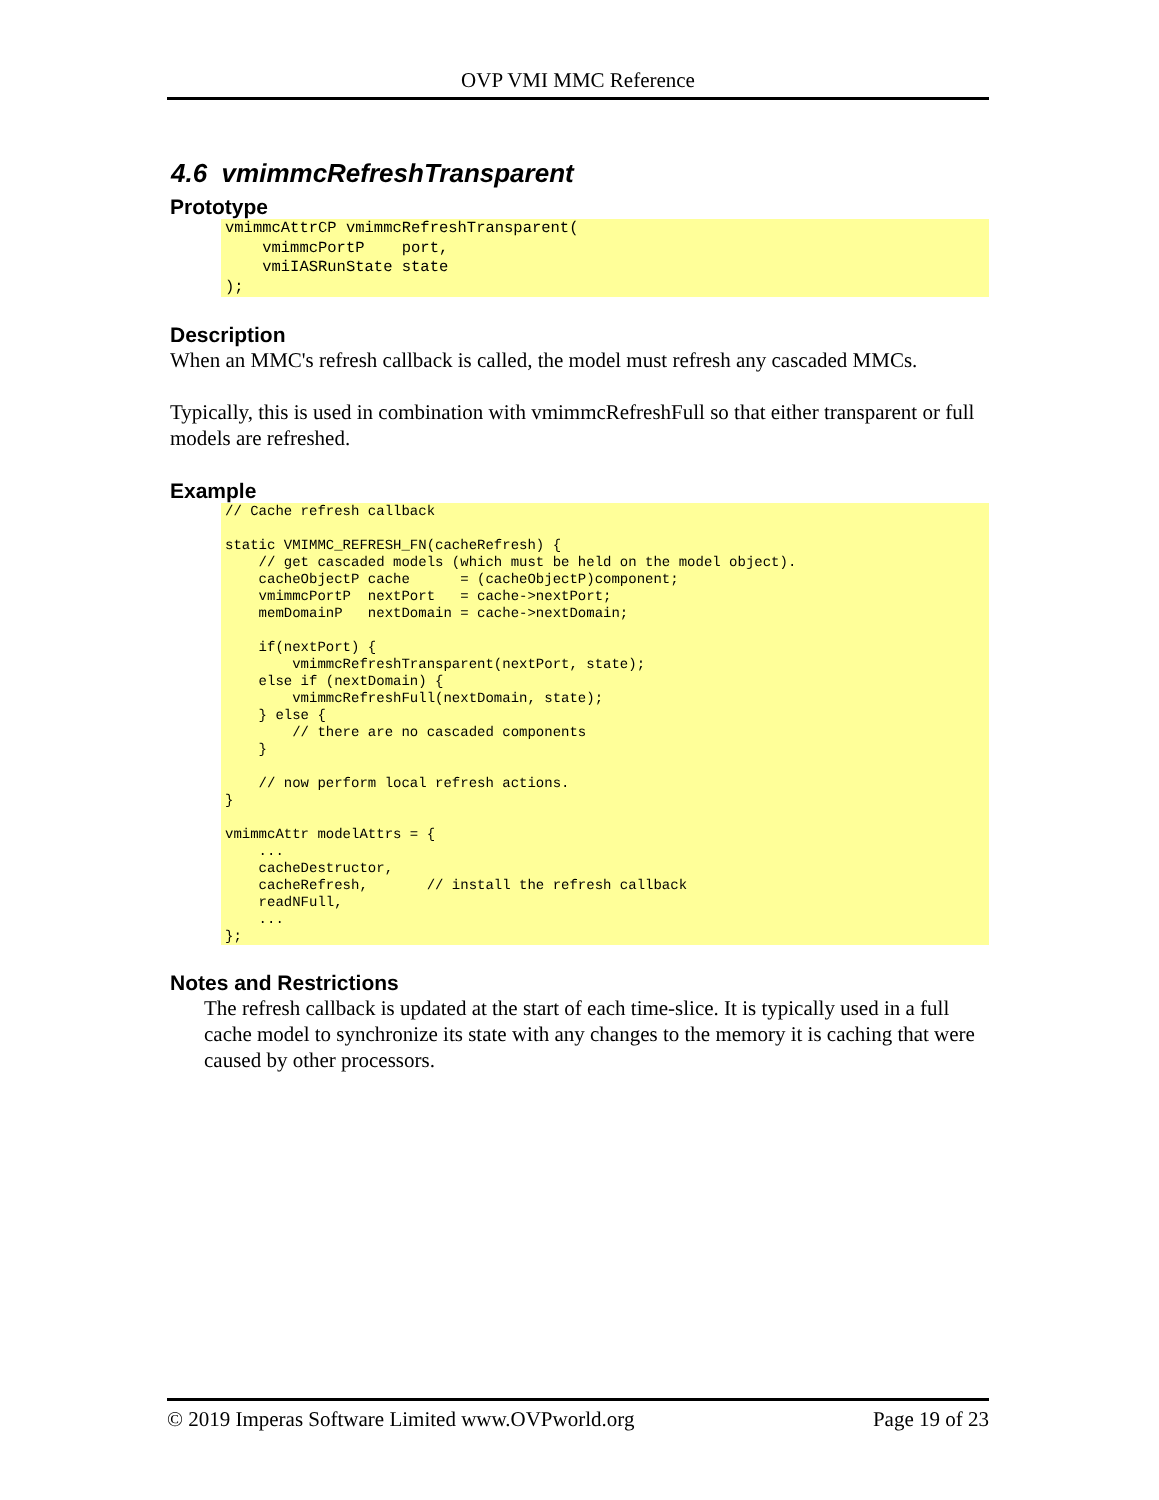OVP VMI MMC Reference
4.6 vmimmcRefreshTransparent
Prototype
vmimmcAttrCP vmimmcRefreshTransparent(
    vmimmcPortP    port,
    vmiIASRunState state
);
Description
When an MMC's refresh callback is called, the model must refresh any cascaded MMCs.
Typically, this is used in combination with vmimmcRefreshFull so that either transparent or full models are refreshed.
Example
// Cache refresh callback

static VMIMMC_REFRESH_FN(cacheRefresh) {
    // get cascaded models (which must be held on the model object).
    cacheObjectP cache      = (cacheObjectP)component;
    vmimmcPortP  nextPort   = cache->nextPort;
    memDomainP   nextDomain = cache->nextDomain;

    if(nextPort) {
        vmimmcRefreshTransparent(nextPort, state);
    else if (nextDomain) {
        vmimmcRefreshFull(nextDomain, state);
    } else {
        // there are no cascaded components
    }

    // now perform local refresh actions.
}

vmimmcAttr modelAttrs = {
    ...
    cacheDestructor,
    cacheRefresh,       // install the refresh callback
    readNFull,
    ...
};
Notes and Restrictions
The refresh callback is updated at the start of each time-slice. It is typically used in a full cache model to synchronize its state with any changes to the memory it is caching that were caused by other processors.
© 2019 Imperas Software Limited www.OVPworld.org Page 19 of 23